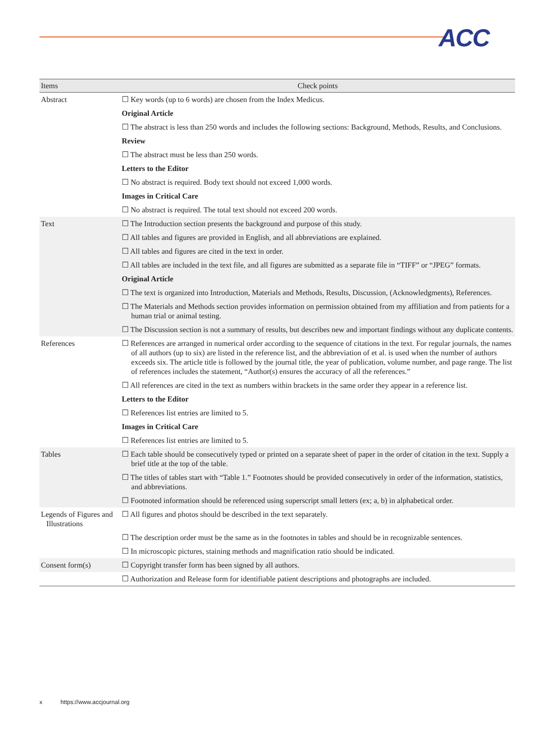ACC
| Items | Check points |
| --- | --- |
| Abstract | ☐ Key words (up to 6 words) are chosen from the Index Medicus. |
| | Original Article |
| | ☐ The abstract is less than 250 words and includes the following sections: Background, Methods, Results, and Conclusions. |
| | Review |
| | ☐ The abstract must be less than 250 words. |
| | Letters to the Editor |
| | ☐ No abstract is required. Body text should not exceed 1,000 words. |
| | Images in Critical Care |
| | ☐ No abstract is required. The total text should not exceed 200 words. |
| Text | ☐ The Introduction section presents the background and purpose of this study. |
| | ☐ All tables and figures are provided in English, and all abbreviations are explained. |
| | ☐ All tables and figures are cited in the text in order. |
| | ☐ All tables are included in the text file, and all figures are submitted as a separate file in “TIFF” or “JPEG” formats. |
| | Original Article |
| | ☐ The text is organized into Introduction, Materials and Methods, Results, Discussion, (Acknowledgments), References. |
| | ☐ The Materials and Methods section provides information on permission obtained from my affiliation and from patients for a human trial or animal testing. |
| | ☐ The Discussion section is not a summary of results, but describes new and important findings without any duplicate contents. |
| References | ☐ References are arranged in numerical order according to the sequence of citations in the text. For regular journals, the names of all authors (up to six) are listed in the reference list, and the abbreviation of et al. is used when the number of authors exceeds six. The article title is followed by the journal title, the year of publication, volume number, and page range. The list of references includes the statement, “Author(s) ensures the accuracy of all the references.” |
| | ☐ All references are cited in the text as numbers within brackets in the same order they appear in a reference list. |
| | Letters to the Editor |
| | ☐ References list entries are limited to 5. |
| | Images in Critical Care |
| | ☐ References list entries are limited to 5. |
| Tables | ☐ Each table should be consecutively typed or printed on a separate sheet of paper in the order of citation in the text. Supply a brief title at the top of the table. |
| | ☐ The titles of tables start with “Table 1.” Footnotes should be provided consecutively in order of the information, statistics, and abbreviations. |
| | ☐ Footnoted information should be referenced using superscript small letters (ex; a, b) in alphabetical order. |
| Legends of Figures and Illustrations | ☐ All figures and photos should be described in the text separately. |
| | ☐ The description order must be the same as in the footnotes in tables and should be in recognizable sentences. |
| | ☐ In microscopic pictures, staining methods and magnification ratio should be indicated. |
| Consent form(s) | ☐ Copyright transfer form has been signed by all authors. |
| | ☐ Authorization and Release form for identifiable patient descriptions and photographs are included. |
x https://www.accjournal.org